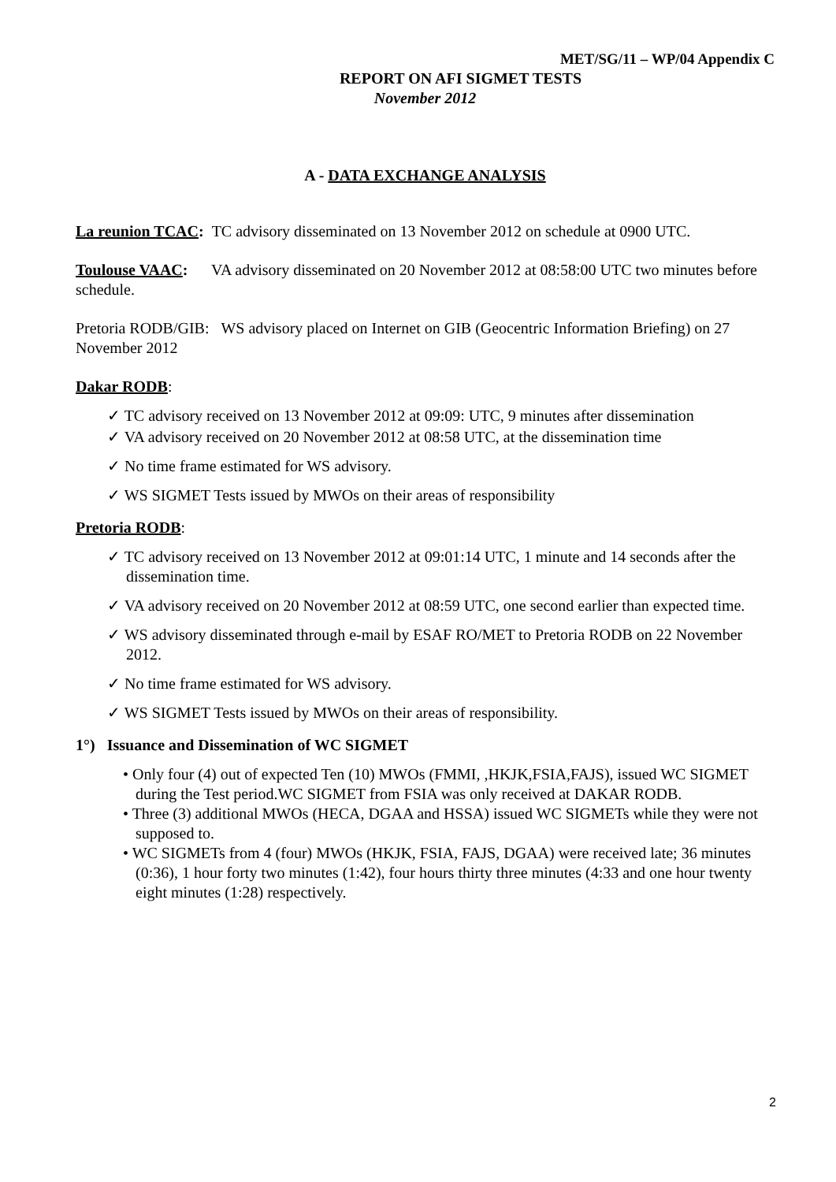MET/SG/11 – WP/04 Appendix C
REPORT ON AFI SIGMET TESTS
November 2012
A - DATA EXCHANGE ANALYSIS
La reunion TCAC: TC advisory disseminated on 13 November 2012 on schedule at 0900 UTC.
Toulouse VAAC: VA advisory disseminated on 20 November 2012 at 08:58:00 UTC two minutes before schedule.
Pretoria RODB/GIB: WS advisory placed on Internet on GIB (Geocentric Information Briefing) on 27 November 2012
Dakar RODB:
✓ TC advisory received on 13 November 2012 at 09:09: UTC, 9 minutes after dissemination
✓ VA advisory received on 20 November 2012 at 08:58 UTC, at the dissemination time
✓ No time frame estimated for WS advisory.
✓ WS SIGMET Tests issued by MWOs on their areas of responsibility
Pretoria RODB:
✓ TC advisory received on 13 November 2012 at 09:01:14 UTC, 1 minute and 14 seconds after the dissemination time.
✓ VA advisory received on 20 November 2012 at 08:59 UTC, one second earlier than expected time.
✓ WS advisory disseminated through e-mail by ESAF RO/MET to Pretoria RODB on 22 November 2012.
✓ No time frame estimated for WS advisory.
✓ WS SIGMET Tests issued by MWOs on their areas of responsibility.
1°) Issuance and Dissemination of WC SIGMET
• Only four (4) out of expected Ten (10) MWOs (FMMI, ,HKJK,FSIA,FAJS), issued WC SIGMET during the Test period.WC SIGMET from FSIA was only received at DAKAR RODB.
• Three (3) additional MWOs (HECA, DGAA and HSSA) issued WC SIGMETs while they were not supposed to.
• WC SIGMETs from 4 (four) MWOs (HKJK, FSIA, FAJS, DGAA) were received late; 36 minutes (0:36), 1 hour forty two minutes (1:42), four hours thirty three minutes (4:33 and one hour twenty eight minutes (1:28) respectively.
2